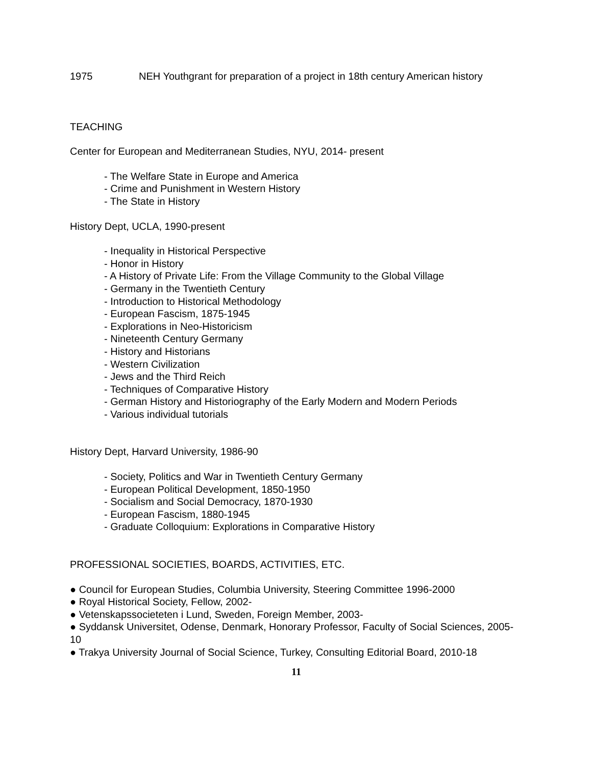1975 NEH Youthgrant for preparation of a project in 18th century American history
TEACHING
Center for European and Mediterranean Studies, NYU, 2014- present
- The Welfare State in Europe and America
- Crime and Punishment in Western History
- The State in History
History Dept, UCLA, 1990-present
- Inequality in Historical Perspective
- Honor in History
- A History of Private Life: From the Village Community to the Global Village
- Germany in the Twentieth Century
- Introduction to Historical Methodology
- European Fascism, 1875-1945
- Explorations in Neo-Historicism
- Nineteenth Century Germany
- History and Historians
- Western Civilization
- Jews and the Third Reich
- Techniques of Comparative History
- German History and Historiography of the Early Modern and Modern Periods
- Various individual tutorials
History Dept, Harvard University, 1986-90
- Society, Politics and War in Twentieth Century Germany
- European Political Development, 1850-1950
- Socialism and Social Democracy, 1870-1930
- European Fascism, 1880-1945
- Graduate Colloquium: Explorations in Comparative History
PROFESSIONAL SOCIETIES, BOARDS, ACTIVITIES, ETC.
● Council for European Studies, Columbia University, Steering Committee 1996-2000
● Royal Historical Society, Fellow, 2002-
● Vetenskapssocieteten i Lund, Sweden, Foreign Member, 2003-
● Syddansk Universitet, Odense, Denmark, Honorary Professor, Faculty of Social Sciences, 2005-10
● Trakya University Journal of Social Science, Turkey, Consulting Editorial Board, 2010-18
11